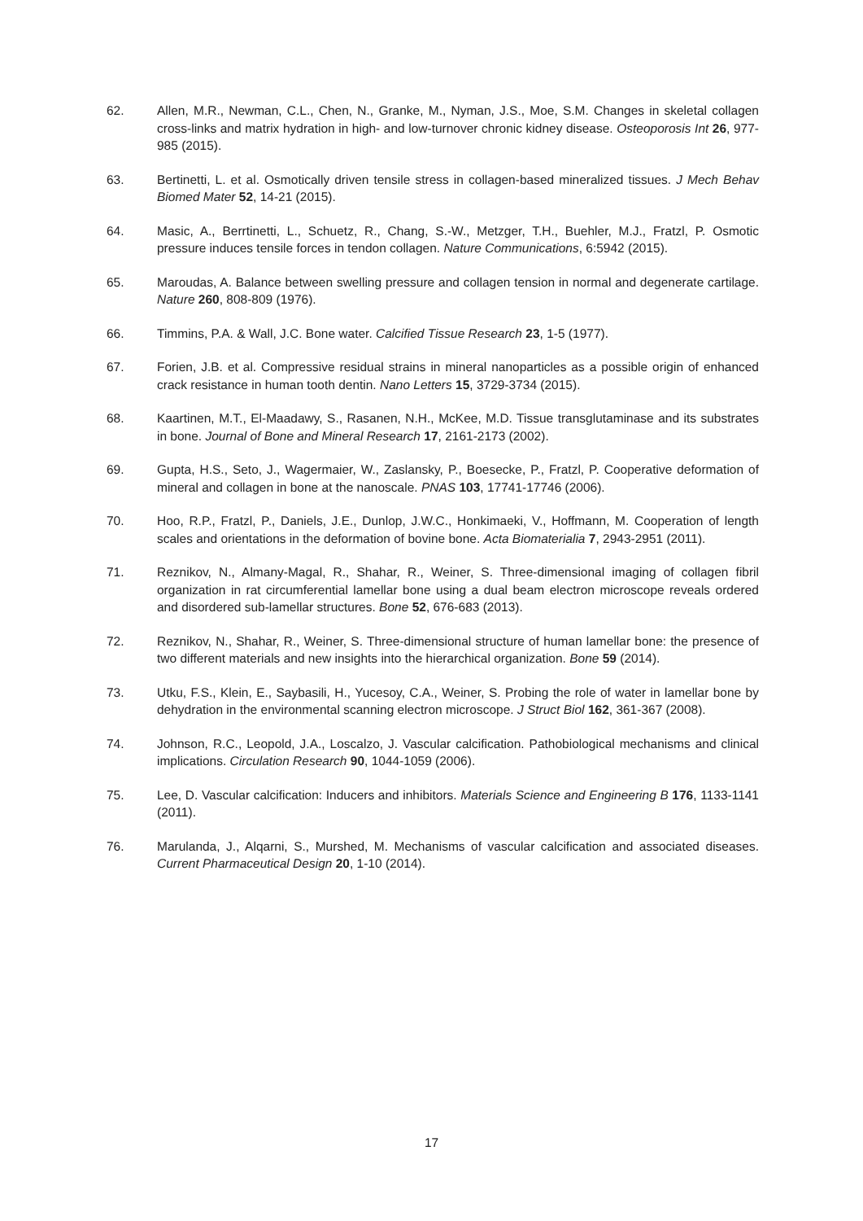62. Allen, M.R., Newman, C.L., Chen, N., Granke, M., Nyman, J.S., Moe, S.M. Changes in skeletal collagen cross-links and matrix hydration in high- and low-turnover chronic kidney disease. Osteoporosis Int 26, 977-985 (2015).
63. Bertinetti, L. et al. Osmotically driven tensile stress in collagen-based mineralized tissues. J Mech Behav Biomed Mater 52, 14-21 (2015).
64. Masic, A., Berrtinetti, L., Schuetz, R., Chang, S.-W., Metzger, T.H., Buehler, M.J., Fratzl, P. Osmotic pressure induces tensile forces in tendon collagen. Nature Communications, 6:5942 (2015).
65. Maroudas, A. Balance between swelling pressure and collagen tension in normal and degenerate cartilage. Nature 260, 808-809 (1976).
66. Timmins, P.A. & Wall, J.C. Bone water. Calcified Tissue Research 23, 1-5 (1977).
67. Forien, J.B. et al. Compressive residual strains in mineral nanoparticles as a possible origin of enhanced crack resistance in human tooth dentin. Nano Letters 15, 3729-3734 (2015).
68. Kaartinen, M.T., El-Maadawy, S., Rasanen, N.H., McKee, M.D. Tissue transglutaminase and its substrates in bone. Journal of Bone and Mineral Research 17, 2161-2173 (2002).
69. Gupta, H.S., Seto, J., Wagermaier, W., Zaslansky, P., Boesecke, P., Fratzl, P. Cooperative deformation of mineral and collagen in bone at the nanoscale. PNAS 103, 17741-17746 (2006).
70. Hoo, R.P., Fratzl, P., Daniels, J.E., Dunlop, J.W.C., Honkimaeki, V., Hoffmann, M. Cooperation of length scales and orientations in the deformation of bovine bone. Acta Biomaterialia 7, 2943-2951 (2011).
71. Reznikov, N., Almany-Magal, R., Shahar, R., Weiner, S. Three-dimensional imaging of collagen fibril organization in rat circumferential lamellar bone using a dual beam electron microscope reveals ordered and disordered sub-lamellar structures. Bone 52, 676-683 (2013).
72. Reznikov, N., Shahar, R., Weiner, S. Three-dimensional structure of human lamellar bone: the presence of two different materials and new insights into the hierarchical organization. Bone 59 (2014).
73. Utku, F.S., Klein, E., Saybasili, H., Yucesoy, C.A., Weiner, S. Probing the role of water in lamellar bone by dehydration in the environmental scanning electron microscope. J Struct Biol 162, 361-367 (2008).
74. Johnson, R.C., Leopold, J.A., Loscalzo, J. Vascular calcification. Pathobiological mechanisms and clinical implications. Circulation Research 90, 1044-1059 (2006).
75. Lee, D. Vascular calcification: Inducers and inhibitors. Materials Science and Engineering B 176, 1133-1141 (2011).
76. Marulanda, J., Alqarni, S., Murshed, M. Mechanisms of vascular calcification and associated diseases. Current Pharmaceutical Design 20, 1-10 (2014).
17